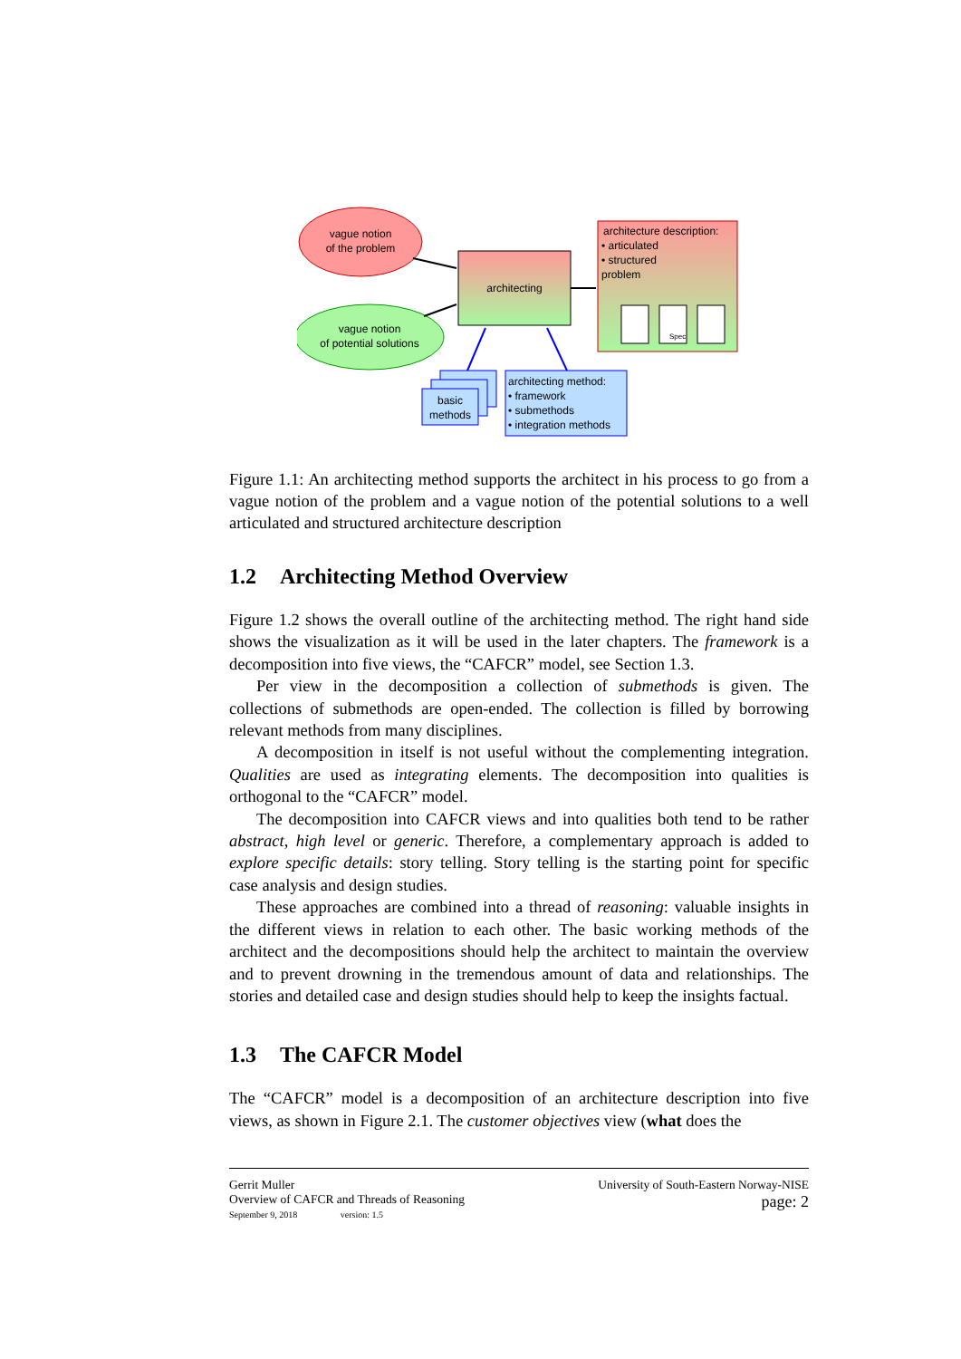vague notion
of the problem
vague notion
of potential solutions
architecting
architecture description:
• articulated
• structured
problem
Spec
basic
methods
architecting method:
• framework
• submethods
• integration methods
Figure 1.1: An architecting method supports the architect in his process to go from a vague notion of the problem and a vague notion of the potential solutions to a well articulated and structured architecture description
1.2 Architecting Method Overview
Figure 1.2 shows the overall outline of the architecting method. The right hand side shows the visualization as it will be used in the later chapters. The framework is a decomposition into five views, the “CAFCR” model, see Section 1.3.
Per view in the decomposition a collection of submethods is given. The collections of submethods are open-ended. The collection is filled by borrowing relevant methods from many disciplines.
A decomposition in itself is not useful without the complementing integration. Qualities are used as integrating elements. The decomposition into qualities is orthogonal to the “CAFCR” model.
The decomposition into CAFCR views and into qualities both tend to be rather abstract, high level or generic. Therefore, a complementary approach is added to explore specific details: story telling. Story telling is the starting point for specific case analysis and design studies.
These approaches are combined into a thread of reasoning: valuable insights in the different views in relation to each other. The basic working methods of the architect and the decompositions should help the architect to maintain the overview and to prevent drowning in the tremendous amount of data and relationships. The stories and detailed case and design studies should help to keep the insights factual.
1.3 The CAFCR Model
The “CAFCR” model is a decomposition of an architecture description into five views, as shown in Figure 2.1. The customer objectives view (what does the
Gerrit Muller
Overview of CAFCR and Threads of Reasoning
September 9, 2018 version: 1.5
University of South-Eastern Norway-NISE
page: 2